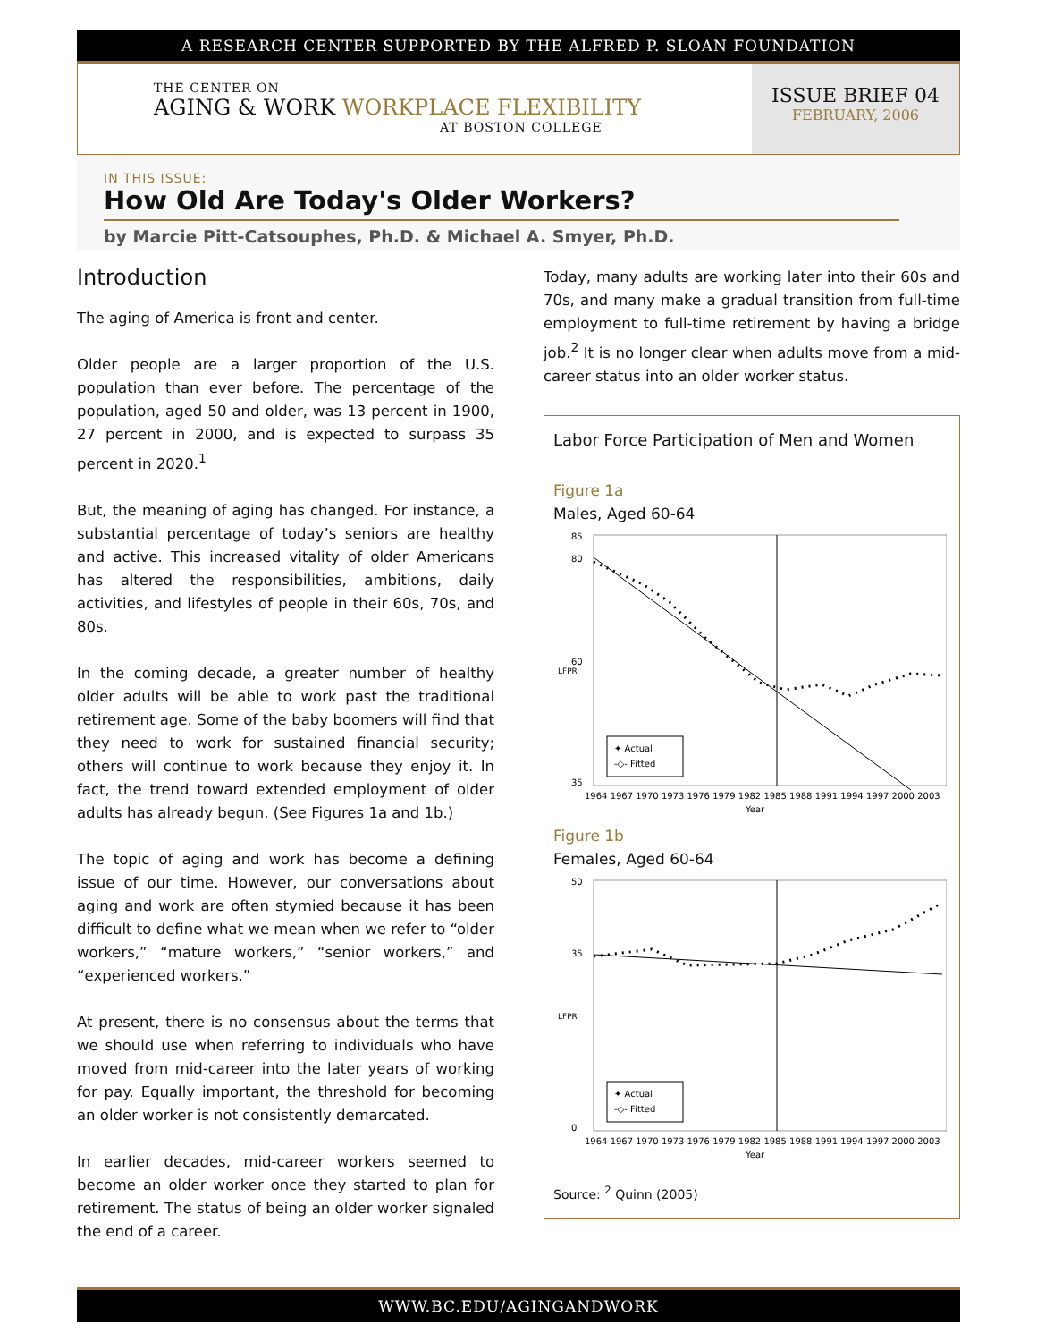A RESEARCH CENTER SUPPORTED BY THE ALFRED P. SLOAN FOUNDATION
THE CENTER ON
AGING & WORK WORKPLACE FLEXIBILITY
AT BOSTON COLLEGE
ISSUE BRIEF 04
FEBRUARY, 2006
IN THIS ISSUE:
How Old Are Today's Older Workers?
by Marcie Pitt-Catsouphes, Ph.D. & Michael A. Smyer, Ph.D.
Introduction
The aging of America is front and center.
Older people are a larger proportion of the U.S. population than ever before. The percentage of the population, aged 50 and older, was 13 percent in 1900, 27 percent in 2000, and is expected to surpass 35 percent in 2020.<sup>1</sup>
But, the meaning of aging has changed. For instance, a substantial percentage of today’s seniors are healthy and active. This increased vitality of older Americans has altered the responsibilities, ambitions, daily activities, and lifestyles of people in their 60s, 70s, and 80s.
In the coming decade, a greater number of healthy older adults will be able to work past the traditional retirement age. Some of the baby boomers will find that they need to work for sustained financial security; others will continue to work because they enjoy it. In fact, the trend toward extended employment of older adults has already begun. (See Figures 1a and 1b.)
The topic of aging and work has become a defining issue of our time. However, our conversations about aging and work are often stymied because it has been difficult to define what we mean when we refer to “older workers,” “mature workers,” “senior workers,” and “experienced workers.”
At present, there is no consensus about the terms that we should use when referring to individuals who have moved from mid-career into the later years of working for pay. Equally important, the threshold for becoming an older worker is not consistently demarcated.
In earlier decades, mid-career workers seemed to become an older worker once they started to plan for retirement. The status of being an older worker signaled the end of a career.
Today, many adults are working later into their 60s and 70s, and many make a gradual transition from full-time employment to full-time retirement by having a bridge job.<sup>2</sup> It is no longer clear when adults move from a mid-career status into an older worker status.
Labor Force Participation of Men and Women
Figure 1a
Males, Aged 60-64
85
80
60
35
LFPR
1964 1967 1970 1973 1976 1979 1982 1985 1988 1991 1994 1997 2000 2003
Year
✦ Actual
-◇- Fitted
Figure 1b
Females, Aged 60-64
50
35
0
LFPR
1964 1967 1970 1973 1976 1979 1982 1985 1988 1991 1994 1997 2000 2003
Year
✦ Actual
-◇- Fitted
Source: <sup>2</sup> Quinn (2005)
WWW.BC.EDU/AGINGANDWORK